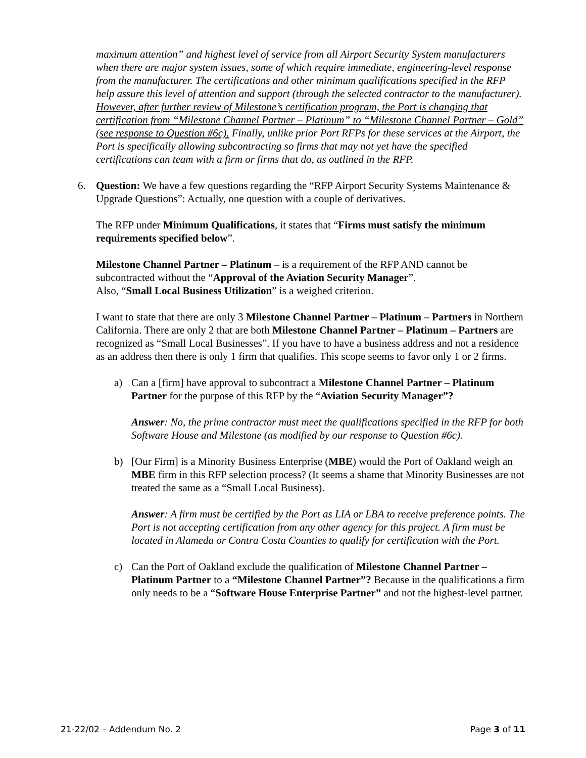maximum attention” and highest level of service from all Airport Security System manufacturers when there are major system issues, some of which require immediate, engineering-level response from the manufacturer. The certifications and other minimum qualifications specified in the RFP help assure this level of attention and support (through the selected contractor to the manufacturer). However, after further review of Milestone’s certification program, the Port is changing that certification from “Milestone Channel Partner – Platinum” to “Milestone Channel Partner – Gold” (see response to Question #6c). Finally, unlike prior Port RFPs for these services at the Airport, the Port is specifically allowing subcontracting so firms that may not yet have the specified certifications can team with a firm or firms that do, as outlined in the RFP.
6. Question: We have a few questions regarding the “RFP Airport Security Systems Maintenance & Upgrade Questions”: Actually, one question with a couple of derivatives.
The RFP under Minimum Qualifications, it states that “Firms must satisfy the minimum requirements specified below”.
Milestone Channel Partner – Platinum – is a requirement of the RFP AND cannot be subcontracted without the “Approval of the Aviation Security Manager”.
Also, “Small Local Business Utilization” is a weighed criterion.
I want to state that there are only 3 Milestone Channel Partner – Platinum – Partners in Northern California. There are only 2 that are both Milestone Channel Partner – Platinum – Partners are recognized as “Small Local Businesses”. If you have to have a business address and not a residence as an address then there is only 1 firm that qualifies. This scope seems to favor only 1 or 2 firms.
a) Can a [firm] have approval to subcontract a Milestone Channel Partner – Platinum Partner for the purpose of this RFP by the “Aviation Security Manager”?
Answer: No, the prime contractor must meet the qualifications specified in the RFP for both Software House and Milestone (as modified by our response to Question #6c).
b) [Our Firm] is a Minority Business Enterprise (MBE) would the Port of Oakland weigh an MBE firm in this RFP selection process? (It seems a shame that Minority Businesses are not treated the same as a “Small Local Business).
Answer: A firm must be certified by the Port as LIA or LBA to receive preference points. The Port is not accepting certification from any other agency for this project. A firm must be located in Alameda or Contra Costa Counties to qualify for certification with the Port.
c) Can the Port of Oakland exclude the qualification of Milestone Channel Partner – Platinum Partner to a “Milestone Channel Partner”? Because in the qualifications a firm only needs to be a “Software House Enterprise Partner” and not the highest-level partner.
21-22/02 – Addendum No. 2 Page 3 of 11